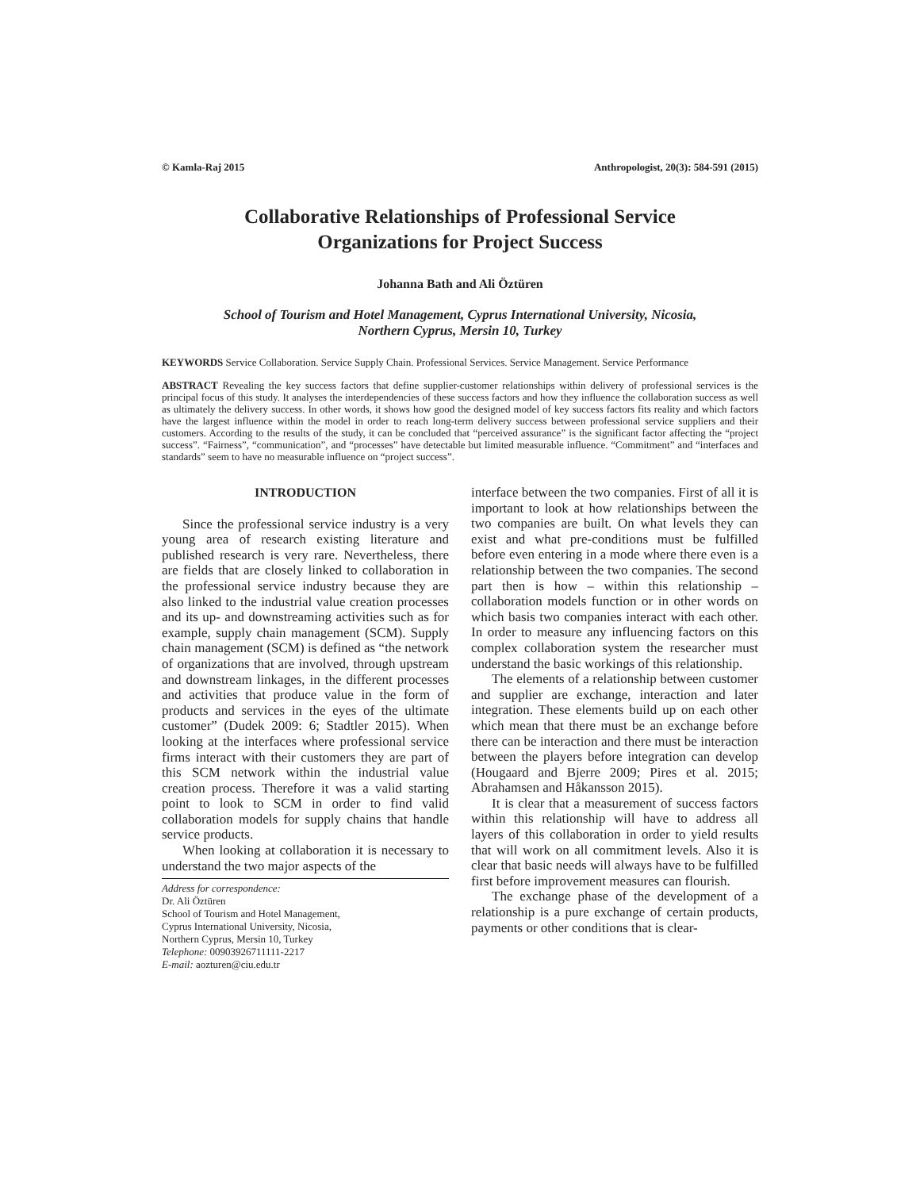© Kamla-Raj 2015 Anthropologist, 20(3): 584-591 (2015)
Collaborative Relationships of Professional Service
Organizations for Project Success
Johanna Bath and Ali Öztüren
School of Tourism and Hotel Management, Cyprus International University, Nicosia,
Northern Cyprus, Mersin 10, Turkey
KEYWORDS Service Collaboration. Service Supply Chain. Professional Services. Service Management. Service Performance
ABSTRACT Revealing the key success factors that define supplier-customer relationships within delivery of professional services is the principal focus of this study. It analyses the interdependencies of these success factors and how they influence the collaboration success as well as ultimately the delivery success. In other words, it shows how good the designed model of key success factors fits reality and which factors have the largest influence within the model in order to reach long-term delivery success between professional service suppliers and their customers. According to the results of the study, it can be concluded that “perceived assurance” is the significant factor affecting the “project success”. “Fairness”, “communication”, and “processes” have detectable but limited measurable influence. “Commitment” and “interfaces and standards” seem to have no measurable influence on “project success”.
INTRODUCTION
Since the professional service industry is a very young area of research existing literature and published research is very rare. Nevertheless, there are fields that are closely linked to collaboration in the professional service industry because they are also linked to the industrial value creation processes and its up- and downstreaming activities such as for example, supply chain management (SCM). Supply chain management (SCM) is defined as “the network of organizations that are involved, through upstream and downstream linkages, in the different processes and activities that produce value in the form of products and services in the eyes of the ultimate customer” (Dudek 2009: 6; Stadtler 2015). When looking at the interfaces where professional service firms interact with their customers they are part of this SCM network within the industrial value creation process. Therefore it was a valid starting point to look to SCM in order to find valid collaboration models for supply chains that handle service products.
When looking at collaboration it is necessary to understand the two major aspects of the
Address for correspondence:
Dr. Ali Öztüren
School of Tourism and Hotel Management,
Cyprus International University, Nicosia,
Northern Cyprus, Mersin 10, Turkey
Telephone: 00903926711111-2217
E-mail: aozturen@ciu.edu.tr
interface between the two companies. First of all it is important to look at how relationships between the two companies are built. On what levels they can exist and what pre-conditions must be fulfilled before even entering in a mode where there even is a relationship between the two companies. The second part then is how – within this relationship – collaboration models function or in other words on which basis two companies interact with each other. In order to measure any influencing factors on this complex collaboration system the researcher must understand the basic workings of this relationship.
The elements of a relationship between customer and supplier are exchange, interaction and later integration. These elements build up on each other which mean that there must be an exchange before there can be interaction and there must be interaction between the players before integration can develop (Hougaard and Bjerre 2009; Pires et al. 2015; Abrahamsen and Håkansson 2015).
It is clear that a measurement of success factors within this relationship will have to address all layers of this collaboration in order to yield results that will work on all commitment levels. Also it is clear that basic needs will always have to be fulfilled first before improvement measures can flourish.
The exchange phase of the development of a relationship is a pure exchange of certain products, payments or other conditions that is clear-